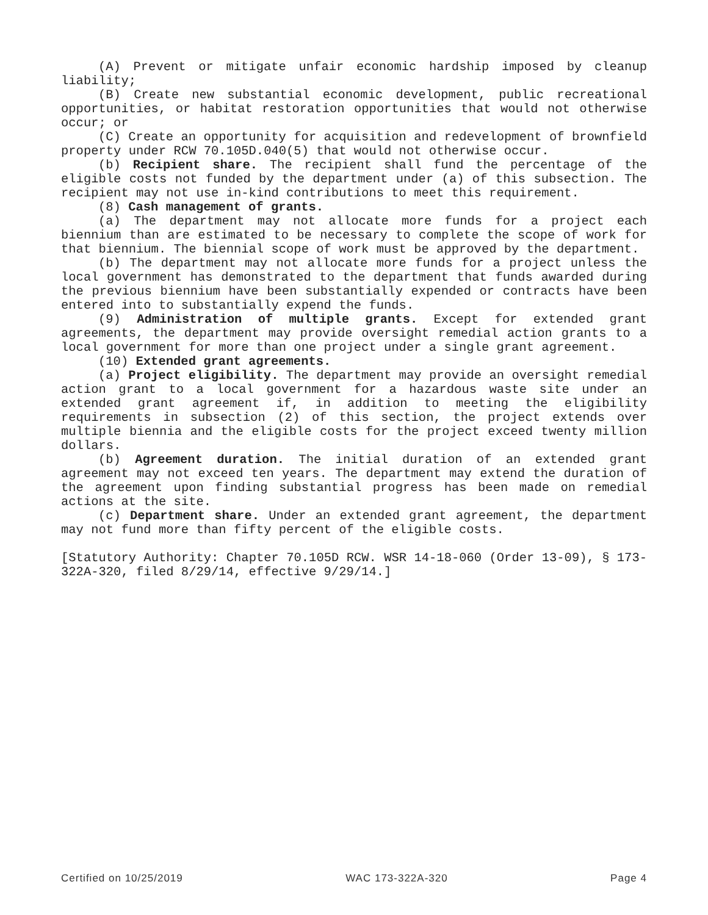(A) Prevent or mitigate unfair economic hardship imposed by cleanup liability;
(B) Create new substantial economic development, public recreational opportunities, or habitat restoration opportunities that would not otherwise occur; or
(C) Create an opportunity for acquisition and redevelopment of brownfield property under RCW 70.105D.040(5) that would not otherwise occur.
(b) Recipient share. The recipient shall fund the percentage of the eligible costs not funded by the department under (a) of this subsection. The recipient may not use in-kind contributions to meet this requirement.
(8) Cash management of grants.
(a) The department may not allocate more funds for a project each biennium than are estimated to be necessary to complete the scope of work for that biennium. The biennial scope of work must be approved by the department.
(b) The department may not allocate more funds for a project unless the local government has demonstrated to the department that funds awarded during the previous biennium have been substantially expended or contracts have been entered into to substantially expend the funds.
(9) Administration of multiple grants. Except for extended grant agreements, the department may provide oversight remedial action grants to a local government for more than one project under a single grant agreement.
(10) Extended grant agreements.
(a) Project eligibility. The department may provide an oversight remedial action grant to a local government for a hazardous waste site under an extended grant agreement if, in addition to meeting the eligibility requirements in subsection (2) of this section, the project extends over multiple biennia and the eligible costs for the project exceed twenty million dollars.
(b) Agreement duration. The initial duration of an extended grant agreement may not exceed ten years. The department may extend the duration of the agreement upon finding substantial progress has been made on remedial actions at the site.
(c) Department share. Under an extended grant agreement, the department may not fund more than fifty percent of the eligible costs.
[Statutory Authority: Chapter 70.105D RCW. WSR 14-18-060 (Order 13-09), § 173-322A-320, filed 8/29/14, effective 9/29/14.]
Certified on 10/25/2019 WAC 173-322A-320 Page 4